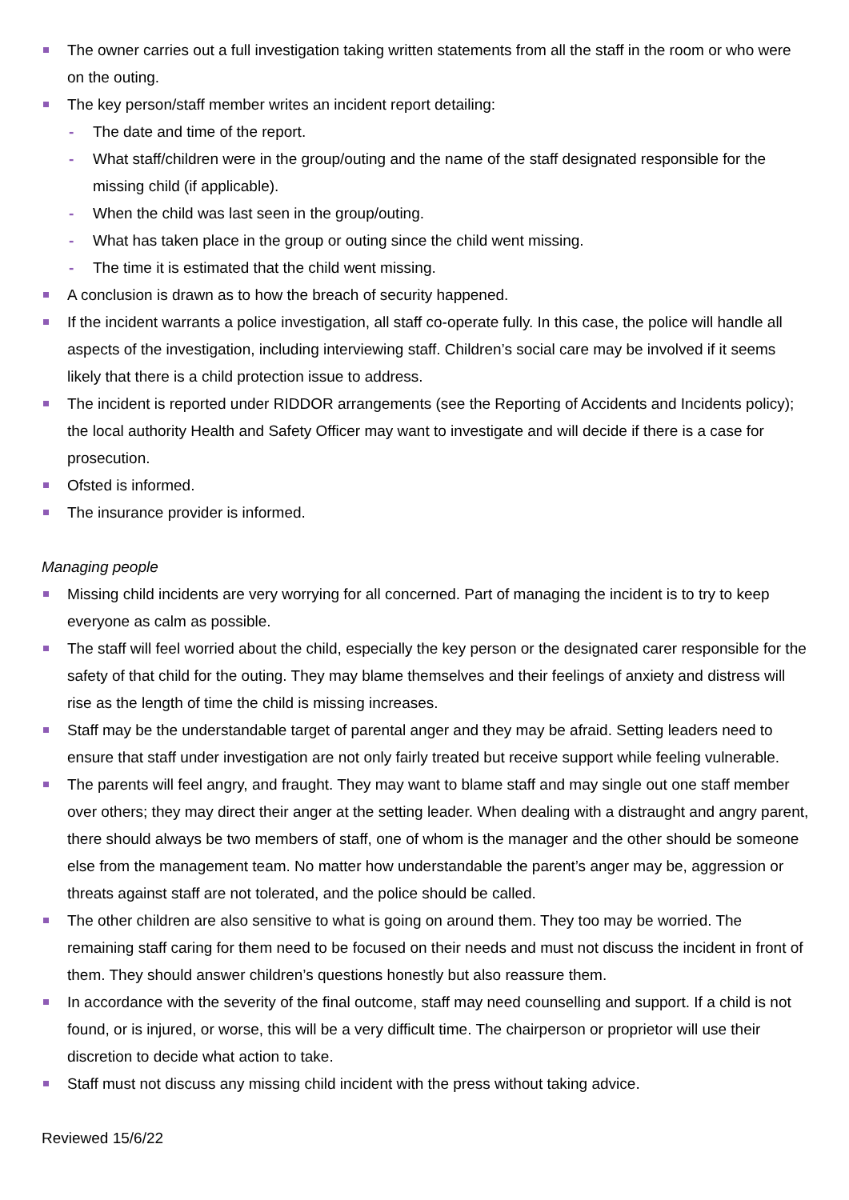The owner carries out a full investigation taking written statements from all the staff in the room or who were on the outing.
The key person/staff member writes an incident report detailing:
- The date and time of the report.
- What staff/children were in the group/outing and the name of the staff designated responsible for the missing child (if applicable).
- When the child was last seen in the group/outing.
- What has taken place in the group or outing since the child went missing.
- The time it is estimated that the child went missing.
A conclusion is drawn as to how the breach of security happened.
If the incident warrants a police investigation, all staff co-operate fully. In this case, the police will handle all aspects of the investigation, including interviewing staff. Children’s social care may be involved if it seems likely that there is a child protection issue to address.
The incident is reported under RIDDOR arrangements (see the Reporting of Accidents and Incidents policy); the local authority Health and Safety Officer may want to investigate and will decide if there is a case for prosecution.
Ofsted is informed.
The insurance provider is informed.
Managing people
Missing child incidents are very worrying for all concerned. Part of managing the incident is to try to keep everyone as calm as possible.
The staff will feel worried about the child, especially the key person or the designated carer responsible for the safety of that child for the outing. They may blame themselves and their feelings of anxiety and distress will rise as the length of time the child is missing increases.
Staff may be the understandable target of parental anger and they may be afraid. Setting leaders need to ensure that staff under investigation are not only fairly treated but receive support while feeling vulnerable.
The parents will feel angry, and fraught. They may want to blame staff and may single out one staff member over others; they may direct their anger at the setting leader. When dealing with a distraught and angry parent, there should always be two members of staff, one of whom is the manager and the other should be someone else from the management team. No matter how understandable the parent’s anger may be, aggression or threats against staff are not tolerated, and the police should be called.
The other children are also sensitive to what is going on around them. They too may be worried. The remaining staff caring for them need to be focused on their needs and must not discuss the incident in front of them. They should answer children’s questions honestly but also reassure them.
In accordance with the severity of the final outcome, staff may need counselling and support. If a child is not found, or is injured, or worse, this will be a very difficult time. The chairperson or proprietor will use their discretion to decide what action to take.
Staff must not discuss any missing child incident with the press without taking advice.
Reviewed 15/6/22